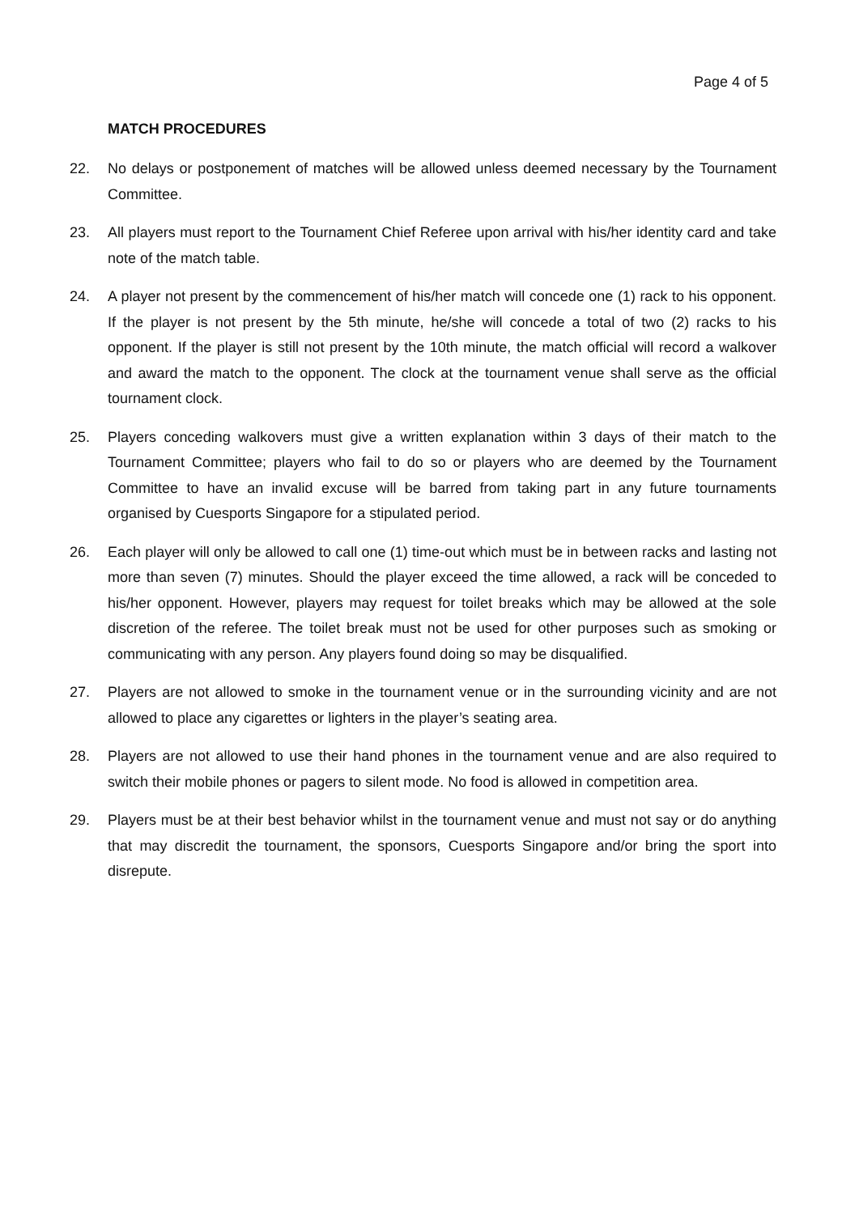Page 4 of 5
MATCH PROCEDURES
22. No delays or postponement of matches will be allowed unless deemed necessary by the Tournament Committee.
23. All players must report to the Tournament Chief Referee upon arrival with his/her identity card and take note of the match table.
24. A player not present by the commencement of his/her match will concede one (1) rack to his opponent. If the player is not present by the 5th minute, he/she will concede a total of two (2) racks to his opponent. If the player is still not present by the 10th minute, the match official will record a walkover and award the match to the opponent. The clock at the tournament venue shall serve as the official tournament clock.
25. Players conceding walkovers must give a written explanation within 3 days of their match to the Tournament Committee; players who fail to do so or players who are deemed by the Tournament Committee to have an invalid excuse will be barred from taking part in any future tournaments organised by Cuesports Singapore for a stipulated period.
26. Each player will only be allowed to call one (1) time-out which must be in between racks and lasting not more than seven (7) minutes. Should the player exceed the time allowed, a rack will be conceded to his/her opponent. However, players may request for toilet breaks which may be allowed at the sole discretion of the referee. The toilet break must not be used for other purposes such as smoking or communicating with any person. Any players found doing so may be disqualified.
27. Players are not allowed to smoke in the tournament venue or in the surrounding vicinity and are not allowed to place any cigarettes or lighters in the player’s seating area.
28. Players are not allowed to use their hand phones in the tournament venue and are also required to switch their mobile phones or pagers to silent mode. No food is allowed in competition area.
29. Players must be at their best behavior whilst in the tournament venue and must not say or do anything that may discredit the tournament, the sponsors, Cuesports Singapore and/or bring the sport into disrepute.